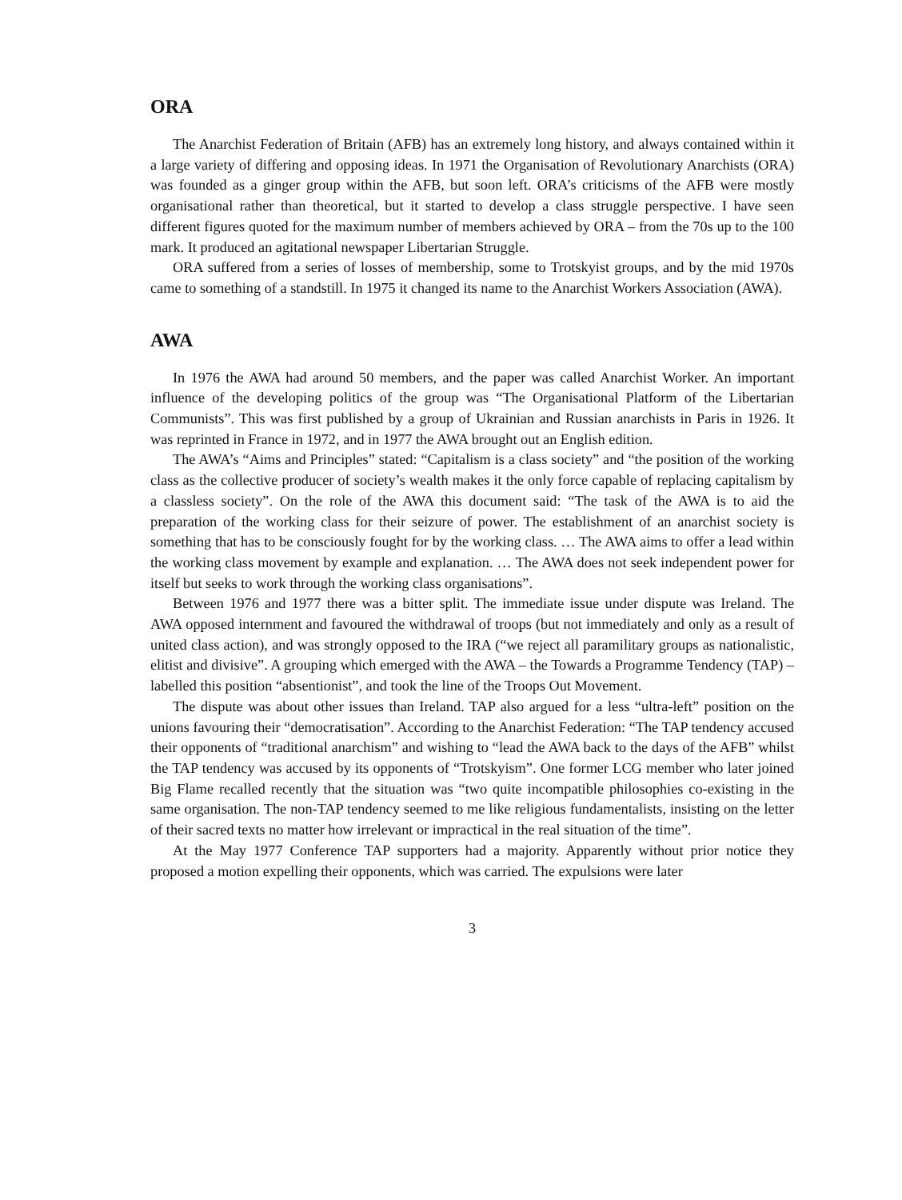ORA
The Anarchist Federation of Britain (AFB) has an extremely long history, and always contained within it a large variety of differing and opposing ideas. In 1971 the Organisation of Revolutionary Anarchists (ORA) was founded as a ginger group within the AFB, but soon left. ORA’s criticisms of the AFB were mostly organisational rather than theoretical, but it started to develop a class struggle perspective. I have seen different figures quoted for the maximum number of members achieved by ORA – from the 70s up to the 100 mark. It produced an agitational newspaper Libertarian Struggle.
ORA suffered from a series of losses of membership, some to Trotskyist groups, and by the mid 1970s came to something of a standstill. In 1975 it changed its name to the Anarchist Workers Association (AWA).
AWA
In 1976 the AWA had around 50 members, and the paper was called Anarchist Worker. An important influence of the developing politics of the group was “The Organisational Platform of the Libertarian Communists”. This was first published by a group of Ukrainian and Russian anarchists in Paris in 1926. It was reprinted in France in 1972, and in 1977 the AWA brought out an English edition.
The AWA’s “Aims and Principles” stated: “Capitalism is a class society” and “the position of the working class as the collective producer of society’s wealth makes it the only force capable of replacing capitalism by a classless society”. On the role of the AWA this document said: “The task of the AWA is to aid the preparation of the working class for their seizure of power. The establishment of an anarchist society is something that has to be consciously fought for by the working class. … The AWA aims to offer a lead within the working class movement by example and explanation. … The AWA does not seek independent power for itself but seeks to work through the working class organisations”.
Between 1976 and 1977 there was a bitter split. The immediate issue under dispute was Ireland. The AWA opposed internment and favoured the withdrawal of troops (but not immediately and only as a result of united class action), and was strongly opposed to the IRA (“we reject all paramilitary groups as nationalistic, elitist and divisive”. A grouping which emerged with the AWA – the Towards a Programme Tendency (TAP) – labelled this position “absentionist”, and took the line of the Troops Out Movement.
The dispute was about other issues than Ireland. TAP also argued for a less “ultra-left” position on the unions favouring their “democratisation”. According to the Anarchist Federation: “The TAP tendency accused their opponents of “traditional anarchism” and wishing to “lead the AWA back to the days of the AFB” whilst the TAP tendency was accused by its opponents of “Trotskyism”. One former LCG member who later joined Big Flame recalled recently that the situation was “two quite incompatible philosophies co-existing in the same organisation. The non-TAP tendency seemed to me like religious fundamentalists, insisting on the letter of their sacred texts no matter how irrelevant or impractical in the real situation of the time”.
At the May 1977 Conference TAP supporters had a majority. Apparently without prior notice they proposed a motion expelling their opponents, which was carried. The expulsions were later
3